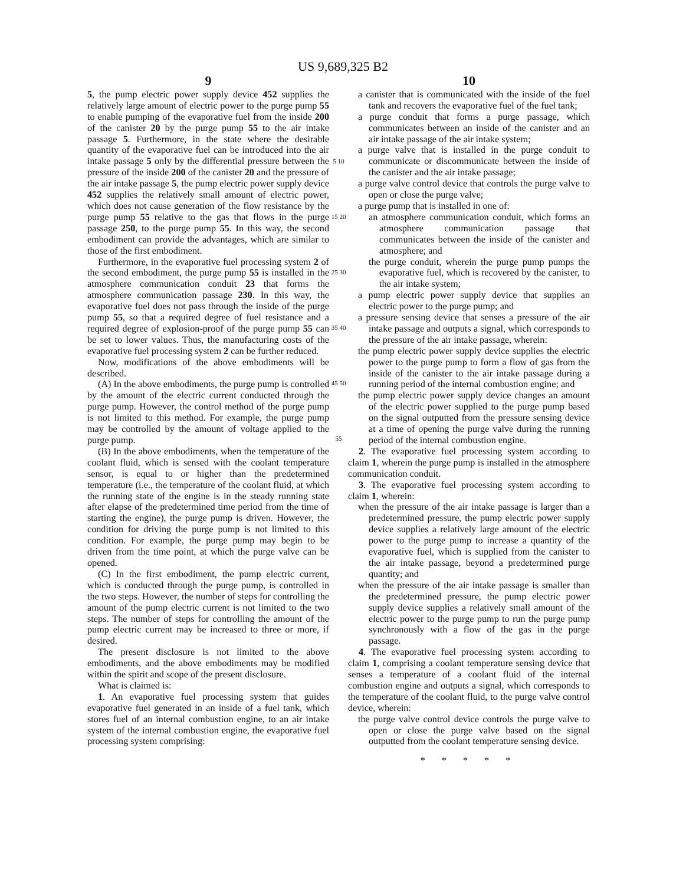US 9,689,325 B2
9
5, the pump electric power supply device 452 supplies the relatively large amount of electric power to the purge pump 55 to enable pumping of the evaporative fuel from the inside 200 of the canister 20 by the purge pump 55 to the air intake passage 5. Furthermore, in the state where the desirable quantity of the evaporative fuel can be introduced into the air intake passage 5 only by the differential pressure between the pressure of the inside 200 of the canister 20 and the pressure of the air intake passage 5, the pump electric power supply device 452 supplies the relatively small amount of electric power, which does not cause generation of the flow resistance by the purge pump 55 relative to the gas that flows in the purge passage 250, to the purge pump 55. In this way, the second embodiment can provide the advantages, which are similar to those of the first embodiment.
Furthermore, in the evaporative fuel processing system 2 of the second embodiment, the purge pump 55 is installed in the atmosphere communication conduit 23 that forms the atmosphere communication passage 230. In this way, the evaporative fuel does not pass through the inside of the purge pump 55, so that a required degree of fuel resistance and a required degree of explosion-proof of the purge pump 55 can be set to lower values. Thus, the manufacturing costs of the evaporative fuel processing system 2 can be further reduced.
Now, modifications of the above embodiments will be described.
(A) In the above embodiments, the purge pump is controlled by the amount of the electric current conducted through the purge pump. However, the control method of the purge pump is not limited to this method. For example, the purge pump may be controlled by the amount of voltage applied to the purge pump.
(B) In the above embodiments, when the temperature of the coolant fluid, which is sensed with the coolant temperature sensor, is equal to or higher than the predetermined temperature (i.e., the temperature of the coolant fluid, at which the running state of the engine is in the steady running state after elapse of the predetermined time period from the time of starting the engine), the purge pump is driven. However, the condition for driving the purge pump is not limited to this condition. For example, the purge pump may begin to be driven from the time point, at which the purge valve can be opened.
(C) In the first embodiment, the pump electric current, which is conducted through the purge pump, is controlled in the two steps. However, the number of steps for controlling the amount of the pump electric current is not limited to the two steps. The number of steps for controlling the amount of the pump electric current may be increased to three or more, if desired.
The present disclosure is not limited to the above embodiments, and the above embodiments may be modified within the spirit and scope of the present disclosure.
What is claimed is:
1. An evaporative fuel processing system that guides evaporative fuel generated in an inside of a fuel tank, which stores fuel of an internal combustion engine, to an air intake system of the internal combustion engine, the evaporative fuel processing system comprising:
5 10 15 20 25 30 35 40 45 50 55
10
a canister that is communicated with the inside of the fuel tank and recovers the evaporative fuel of the fuel tank;
a purge conduit that forms a purge passage, which communicates between an inside of the canister and an air intake passage of the air intake system;
a purge valve that is installed in the purge conduit to communicate or discommunicate between the inside of the canister and the air intake passage;
a purge valve control device that controls the purge valve to open or close the purge valve;
a purge pump that is installed in one of:
an atmosphere communication conduit, which forms an atmosphere communication passage that communicates between the inside of the canister and atmosphere; and
the purge conduit, wherein the purge pump pumps the evaporative fuel, which is recovered by the canister, to the air intake system;
a pump electric power supply device that supplies an electric power to the purge pump; and
a pressure sensing device that senses a pressure of the air intake passage and outputs a signal, which corresponds to the pressure of the air intake passage, wherein:
the pump electric power supply device supplies the electric power to the purge pump to form a flow of gas from the inside of the canister to the air intake passage during a running period of the internal combustion engine; and
the pump electric power supply device changes an amount of the electric power supplied to the purge pump based on the signal outputted from the pressure sensing device at a time of opening the purge valve during the running period of the internal combustion engine.
2. The evaporative fuel processing system according to claim 1, wherein the purge pump is installed in the atmosphere communication conduit.
3. The evaporative fuel processing system according to claim 1, wherein:
when the pressure of the air intake passage is larger than a predetermined pressure, the pump electric power supply device supplies a relatively large amount of the electric power to the purge pump to increase a quantity of the evaporative fuel, which is supplied from the canister to the air intake passage, beyond a predetermined purge quantity; and
when the pressure of the air intake passage is smaller than the predetermined pressure, the pump electric power supply device supplies a relatively small amount of the electric power to the purge pump to run the purge pump synchronously with a flow of the gas in the purge passage.
4. The evaporative fuel processing system according to claim 1, comprising a coolant temperature sensing device that senses a temperature of a coolant fluid of the internal combustion engine and outputs a signal, which corresponds to the temperature of the coolant fluid, to the purge valve control device, wherein:
the purge valve control device controls the purge valve to open or close the purge valve based on the signal outputted from the coolant temperature sensing device.
* * * * *